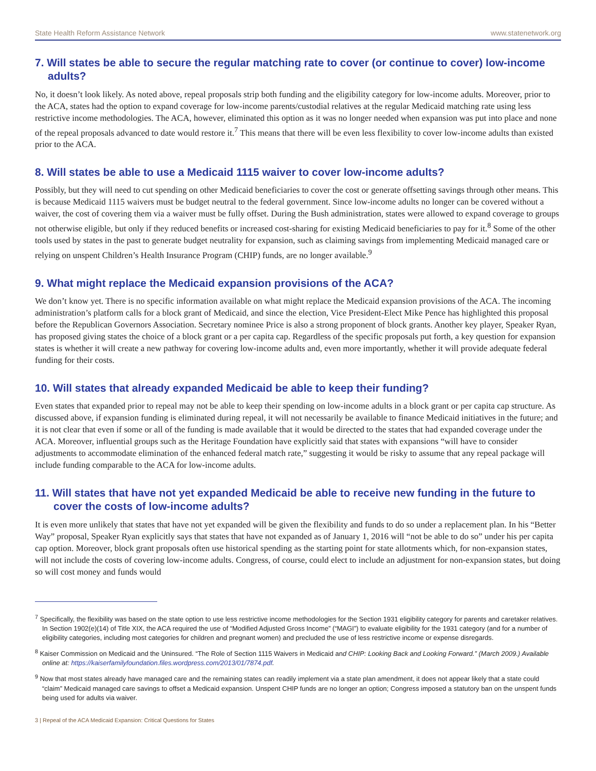State Health Reform Assistance Network www.statenetwork.org
7. Will states be able to secure the regular matching rate to cover (or continue to cover) low-income adults?
No, it doesn’t look likely. As noted above, repeal proposals strip both funding and the eligibility category for low-income adults. Moreover, prior to the ACA, states had the option to expand coverage for low-income parents/custodial relatives at the regular Medicaid matching rate using less restrictive income methodologies. The ACA, however, eliminated this option as it was no longer needed when expansion was put into place and none of the repeal proposals advanced to date would restore it.<sup>7</sup> This means that there will be even less flexibility to cover low-income adults than existed prior to the ACA.
8. Will states be able to use a Medicaid 1115 waiver to cover low-income adults?
Possibly, but they will need to cut spending on other Medicaid beneficiaries to cover the cost or generate offsetting savings through other means. This is because Medicaid 1115 waivers must be budget neutral to the federal government. Since low-income adults no longer can be covered without a waiver, the cost of covering them via a waiver must be fully offset. During the Bush administration, states were allowed to expand coverage to groups not otherwise eligible, but only if they reduced benefits or increased cost-sharing for existing Medicaid beneficiaries to pay for it.<sup>8</sup> Some of the other tools used by states in the past to generate budget neutrality for expansion, such as claiming savings from implementing Medicaid managed care or relying on unspent Children’s Health Insurance Program (CHIP) funds, are no longer available.<sup>9</sup>
9. What might replace the Medicaid expansion provisions of the ACA?
We don’t know yet. There is no specific information available on what might replace the Medicaid expansion provisions of the ACA. The incoming administration’s platform calls for a block grant of Medicaid, and since the election, Vice President-Elect Mike Pence has highlighted this proposal before the Republican Governors Association. Secretary nominee Price is also a strong proponent of block grants. Another key player, Speaker Ryan, has proposed giving states the choice of a block grant or a per capita cap. Regardless of the specific proposals put forth, a key question for expansion states is whether it will create a new pathway for covering low-income adults and, even more importantly, whether it will provide adequate federal funding for their costs.
10. Will states that already expanded Medicaid be able to keep their funding?
Even states that expanded prior to repeal may not be able to keep their spending on low-income adults in a block grant or per capita cap structure. As discussed above, if expansion funding is eliminated during repeal, it will not necessarily be available to finance Medicaid initiatives in the future; and it is not clear that even if some or all of the funding is made available that it would be directed to the states that had expanded coverage under the ACA. Moreover, influential groups such as the Heritage Foundation have explicitly said that states with expansions “will have to consider adjustments to accommodate elimination of the enhanced federal match rate,” suggesting it would be risky to assume that any repeal package will include funding comparable to the ACA for low-income adults.
11. Will states that have not yet expanded Medicaid be able to receive new funding in the future to cover the costs of low-income adults?
It is even more unlikely that states that have not yet expanded will be given the flexibility and funds to do so under a replacement plan. In his “Better Way” proposal, Speaker Ryan explicitly says that states that have not expanded as of January 1, 2016 will “not be able to do so” under his per capita cap option. Moreover, block grant proposals often use historical spending as the starting point for state allotments which, for non-expansion states, will not include the costs of covering low-income adults. Congress, of course, could elect to include an adjustment for non-expansion states, but doing so will cost money and funds would
<sup>7</sup> Specifically, the flexibility was based on the state option to use less restrictive income methodologies for the Section 1931 eligibility category for parents and caretaker relatives. In Section 1902(e)(14) of Title XIX, the ACA required the use of “Modified Adjusted Gross Income” (“MAGI”) to evaluate eligibility for the 1931 category (and for a number of eligibility categories, including most categories for children and pregnant women) and precluded the use of less restrictive income or expense disregards.
<sup>8</sup> Kaiser Commission on Medicaid and the Uninsured. “The Role of Section 1115 Waivers in Medicaid and CHIP: Looking Back and Looking Forward.” (March 2009.) Available online at: https://kaiserfamilyfoundation.files.wordpress.com/2013/01/7874.pdf.
<sup>9</sup> Now that most states already have managed care and the remaining states can readily implement via a state plan amendment, it does not appear likely that a state could “claim” Medicaid managed care savings to offset a Medicaid expansion. Unspent CHIP funds are no longer an option; Congress imposed a statutory ban on the unspent funds being used for adults via waiver.
3 | Repeal of the ACA Medicaid Expansion: Critical Questions for States